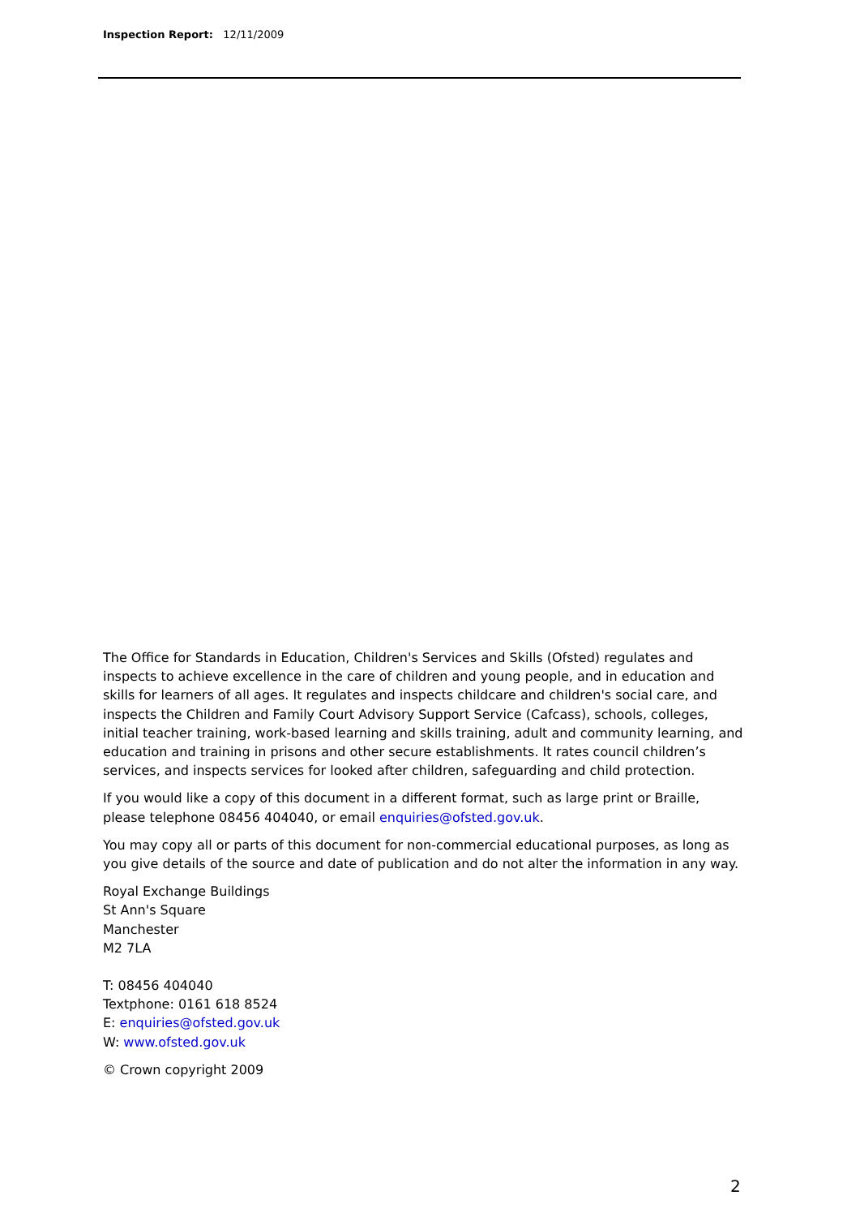Inspection Report: 12/11/2009
The Office for Standards in Education, Children's Services and Skills (Ofsted) regulates and inspects to achieve excellence in the care of children and young people, and in education and skills for learners of all ages. It regulates and inspects childcare and children's social care, and inspects the Children and Family Court Advisory Support Service (Cafcass), schools, colleges, initial teacher training, work-based learning and skills training, adult and community learning, and education and training in prisons and other secure establishments. It rates council children’s services, and inspects services for looked after children, safeguarding and child protection.
If you would like a copy of this document in a different format, such as large print or Braille, please telephone 08456 404040, or email enquiries@ofsted.gov.uk.
You may copy all or parts of this document for non-commercial educational purposes, as long as you give details of the source and date of publication and do not alter the information in any way.
Royal Exchange Buildings
St Ann's Square
Manchester
M2 7LA
T: 08456 404040
Textphone: 0161 618 8524
E: enquiries@ofsted.gov.uk
W: www.ofsted.gov.uk
© Crown copyright 2009
2